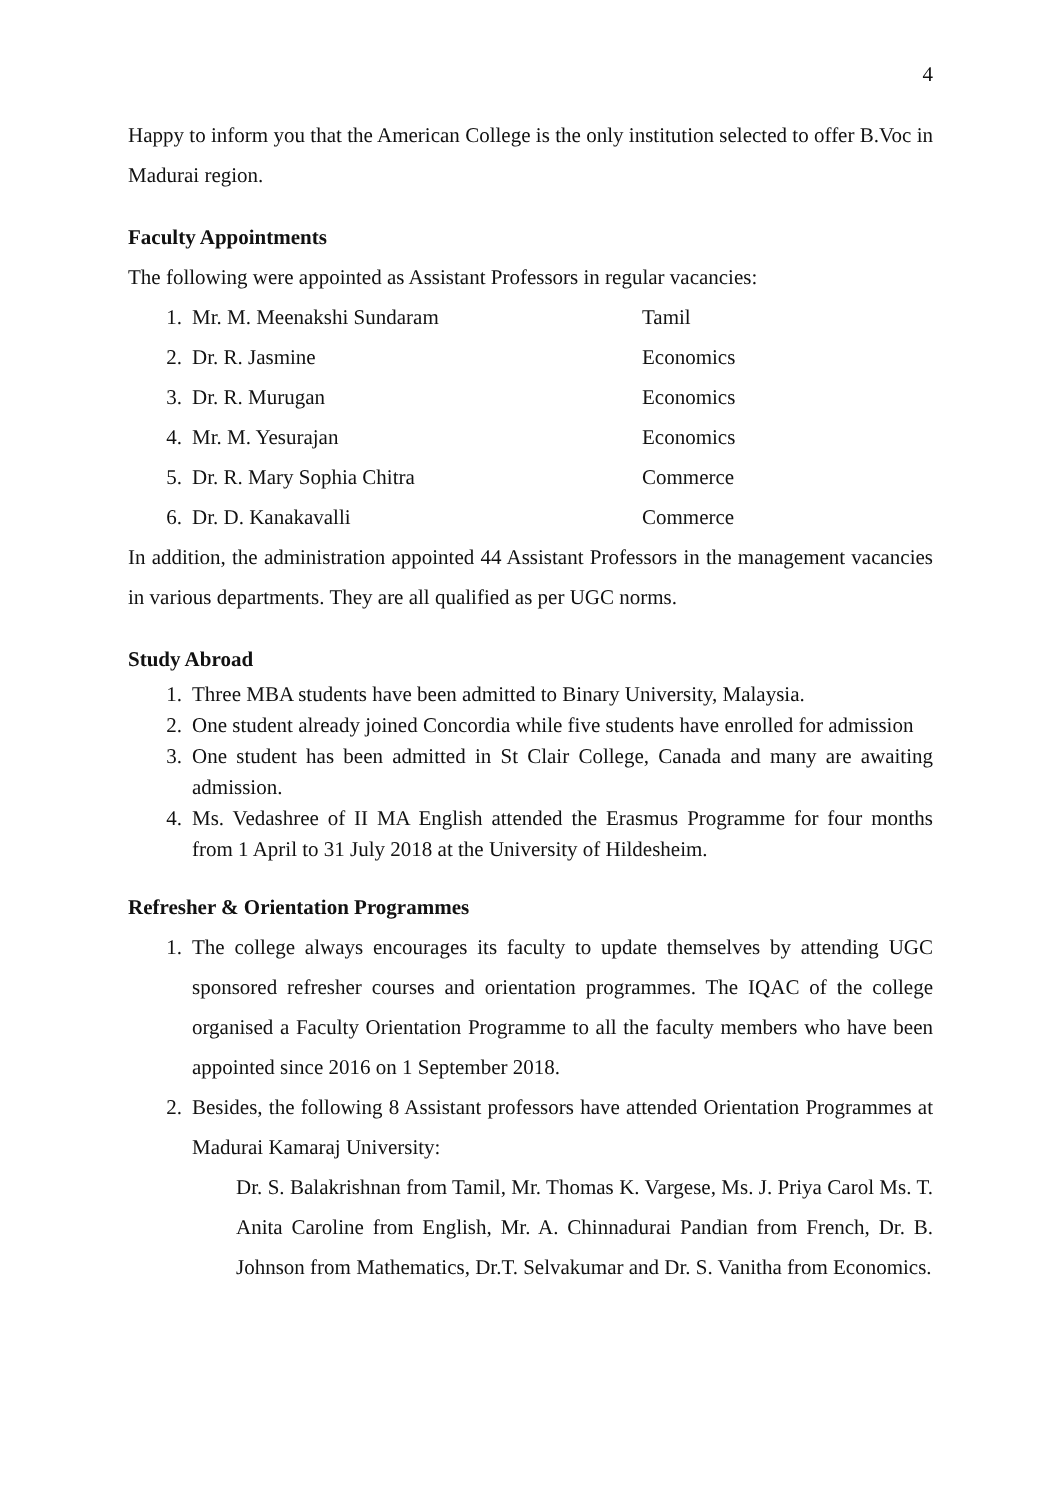4
Happy to inform you that the American College is the only institution selected to offer B.Voc in Madurai region.
Faculty Appointments
The following were appointed as Assistant Professors in regular vacancies:
1. Mr. M. Meenakshi Sundaram Tamil
2. Dr. R. Jasmine Economics
3. Dr. R. Murugan Economics
4. Mr. M. Yesurajan Economics
5. Dr. R. Mary Sophia Chitra Commerce
6. Dr. D. Kanakavalli Commerce
In addition, the administration appointed 44 Assistant Professors in the management vacancies in various departments. They are all qualified as per UGC norms.
Study Abroad
1. Three MBA students have been admitted to Binary University, Malaysia.
2. One student already joined Concordia while five students have enrolled for admission
3. One student has been admitted in St Clair College, Canada and many are awaiting admission.
4. Ms. Vedashree of II MA English attended the Erasmus Programme for four months from 1 April to 31 July 2018 at the University of Hildesheim.
Refresher & Orientation Programmes
1. The college always encourages its faculty to update themselves by attending UGC sponsored refresher courses and orientation programmes. The IQAC of the college organised a Faculty Orientation Programme to all the faculty members who have been appointed since 2016 on 1 September 2018.
2. Besides, the following 8 Assistant professors have attended Orientation Programmes at Madurai Kamaraj University:
Dr. S. Balakrishnan from Tamil, Mr. Thomas K. Vargese, Ms. J. Priya Carol Ms. T. Anita Caroline from English, Mr. A. Chinnadurai Pandian from French, Dr. B. Johnson from Mathematics, Dr.T. Selvakumar and Dr. S. Vanitha from Economics.